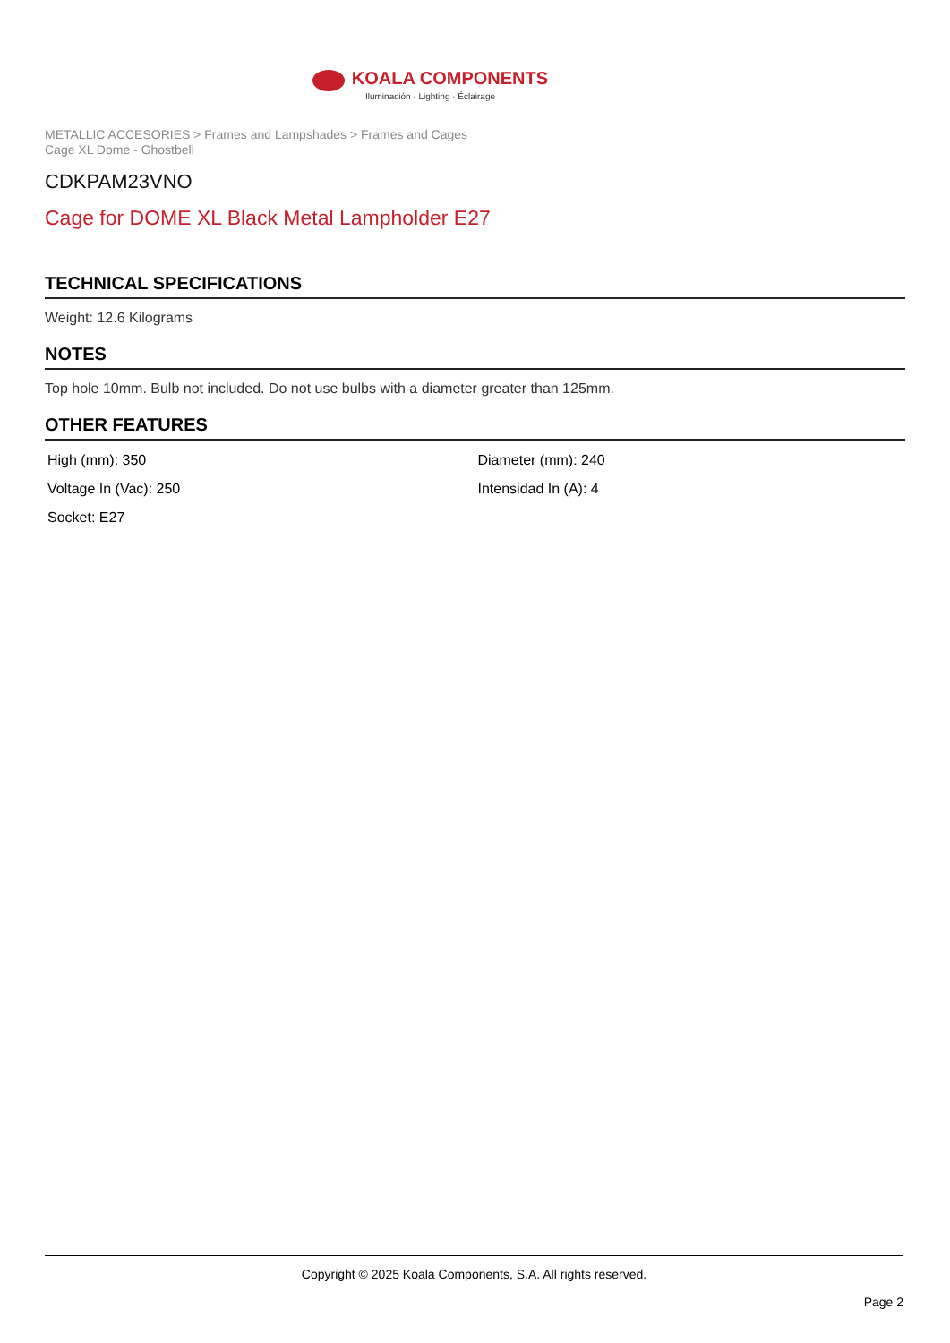KOALA COMPONENTS
Iluminación · Lighting · Éclairage
METALLIC ACCESORIES > Frames and Lampshades > Frames and Cages
Cage XL Dome - Ghostbell
CDKPAM23VNO
Cage for DOME XL Black Metal Lampholder E27
TECHNICAL SPECIFICATIONS
Weight: 12.6 Kilograms
NOTES
Top hole 10mm. Bulb not included. Do not use bulbs with a diameter greater than 125mm.
OTHER FEATURES
| High (mm): 350 | Diameter (mm): 240 |
| Voltage In (Vac): 250 | Intensidad In (A): 4 |
| Socket: E27 | |
Copyright © 2025 Koala Components, S.A. All rights reserved.
Page 2